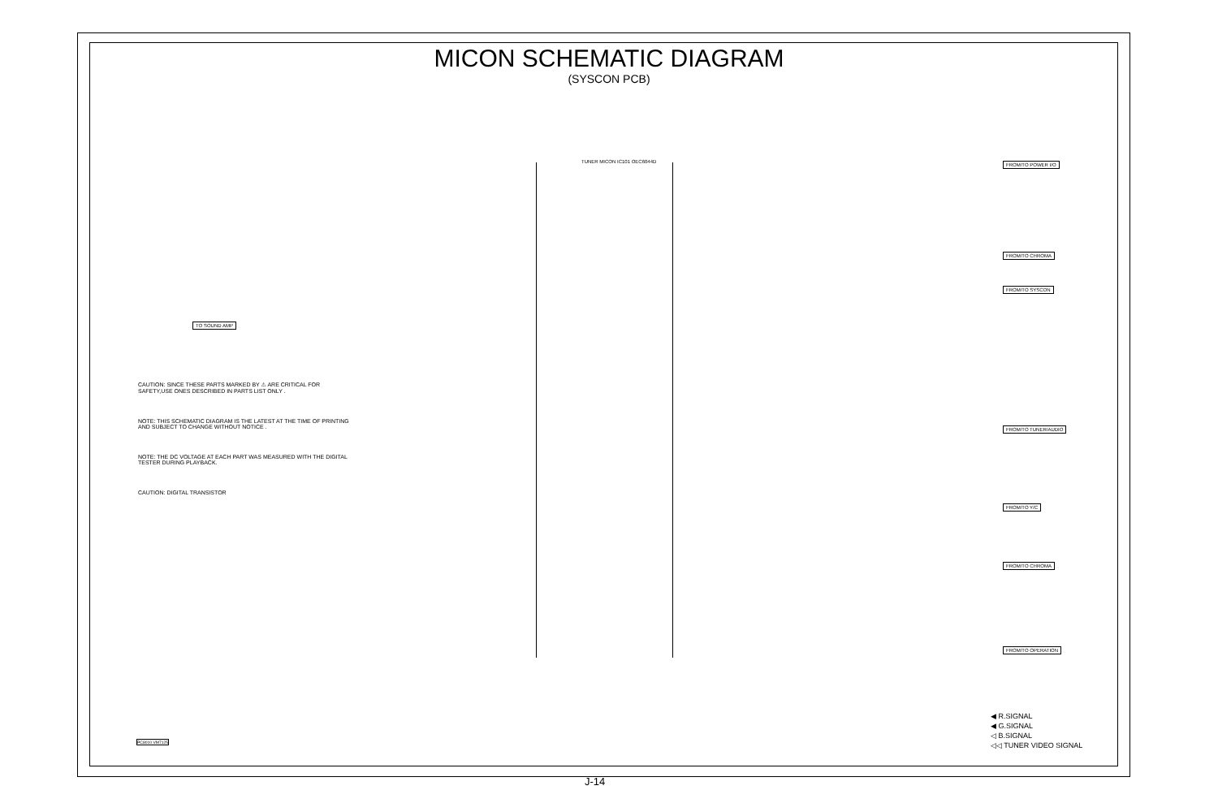MICON SCHEMATIC DIAGRAM
(SYSCON PCB)
FROM/TO POWER I/O
FROM/TO CHROMA
FROM/TO SYSCON
FROM/TO TUNER/AUDIO
FROM/TO Y/C
FROM/TO CHROMA
FROM/TO OPERATION
TO SOUND AMP
CAUTION: SINCE THESE PARTS MARKED BY ⚠ ARE CRITICAL FOR SAFETY,USE ONES DESCRIBED IN PARTS LIST ONLY .
NOTE: THIS SCHEMATIC DIAGRAM IS THE LATEST AT THE TIME OF PRINTING AND SUBJECT TO CHANGE WITHOUT NOTICE .
NOTE: THE DC VOLTAGE AT EACH PART WAS MEASURED WITH THE DIGITAL TESTER DURING PLAYBACK.
CAUTION: DIGITAL TRANSISTOR
TUNER MICON IC101 OEC6044D
◀ R.SIGNAL
◀ G.SIGNAL
◁ B.SIGNAL
◁◁ TUNER VIDEO SIGNAL
PC8010 VM7125
J-14